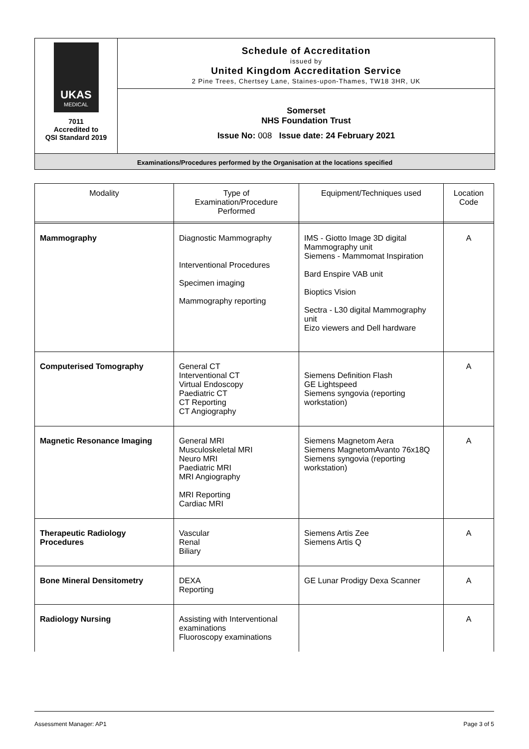UKAS
MEDICAL
7011
Accredited to
QSI Standard 2019
Schedule of Accreditation
issued by
United Kingdom Accreditation Service
2 Pine Trees, Chertsey Lane, Staines-upon-Thames, TW18 3HR, UK
Somerset
NHS Foundation Trust
Issue No: 008 Issue date: 24 February 2021
Examinations/Procedures performed by the Organisation at the locations specified
| Modality | Type of Examination/Procedure Performed | Equipment/Techniques used | Location Code |
| --- | --- | --- | --- |
| Mammography | Diagnostic Mammography Interventional Procedures Specimen imaging Mammography reporting | IMS - Giotto Image 3D digital Mammography unit Siemens - Mammomat Inspiration Bard Enspire VAB unit Bioptics Vision Sectra - L30 digital Mammography unit Eizo viewers and Dell hardware | A |
| Computerised Tomography | General CT Interventional CT Virtual Endoscopy Paediatric CT CT Reporting CT Angiography | Siemens Definition Flash GE Lightspeed Siemens syngovia (reporting workstation) | A |
| Magnetic Resonance Imaging | General MRI Musculoskeletal MRI Neuro MRI Paediatric MRI MRI Angiography MRI Reporting Cardiac MRI | Siemens Magnetom Aera Siemens MagnetomAvanto 76x18Q Siemens syngovia (reporting workstation) | A |
| Therapeutic Radiology Procedures | Vascular Renal Biliary | Siemens Artis Zee Siemens Artis Q | A |
| Bone Mineral Densitometry | DEXA Reporting | GE Lunar Prodigy Dexa Scanner | A |
| Radiology Nursing | Assisting with Interventional examinations Fluoroscopy examinations | | A |
Assessment Manager: AP1 Page 3 of 5